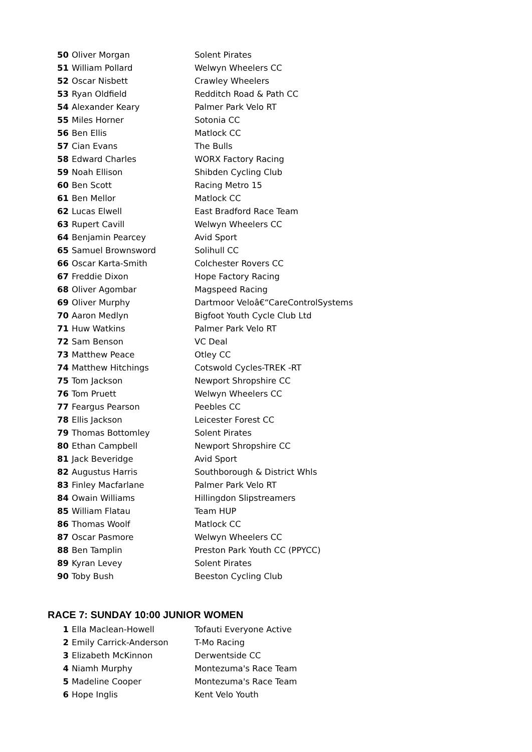| 50 | Oliver Morgan | Solent Pirates |
| 51 | William Pollard | Welwyn Wheelers CC |
| 52 | Oscar Nisbett | Crawley Wheelers |
| 53 | Ryan Oldfield | Redditch Road & Path CC |
| 54 | Alexander Keary | Palmer Park Velo RT |
| 55 | Miles Horner | Sotonia CC |
| 56 | Ben Ellis | Matlock CC |
| 57 | Cian Evans | The Bulls |
| 58 | Edward Charles | WORX Factory Racing |
| 59 | Noah Ellison | Shibden Cycling Club |
| 60 | Ben Scott | Racing Metro 15 |
| 61 | Ben Mellor | Matlock CC |
| 62 | Lucas Elwell | East Bradford Race Team |
| 63 | Rupert Cavill | Welwyn Wheelers CC |
| 64 | Benjamin Pearcey | Avid Sport |
| 65 | Samuel Brownsword | Solihull CC |
| 66 | Oscar Karta-Smith | Colchester Rovers CC |
| 67 | Freddie Dixon | Hope Factory Racing |
| 68 | Oliver Agombar | Magspeed Racing |
| 69 | Oliver Murphy | Dartmoor Veloâ€“CareControlSystems |
| 70 | Aaron Medlyn | Bigfoot Youth Cycle Club Ltd |
| 71 | Huw Watkins | Palmer Park Velo RT |
| 72 | Sam Benson | VC Deal |
| 73 | Matthew Peace | Otley CC |
| 74 | Matthew Hitchings | Cotswold Cycles-TREK -RT |
| 75 | Tom Jackson | Newport Shropshire CC |
| 76 | Tom Pruett | Welwyn Wheelers CC |
| 77 | Feargus Pearson | Peebles CC |
| 78 | Ellis Jackson | Leicester Forest CC |
| 79 | Thomas Bottomley | Solent Pirates |
| 80 | Ethan Campbell | Newport Shropshire CC |
| 81 | Jack Beveridge | Avid Sport |
| 82 | Augustus Harris | Southborough & District Whls |
| 83 | Finley Macfarlane | Palmer Park Velo RT |
| 84 | Owain Williams | Hillingdon Slipstreamers |
| 85 | William Flatau | Team HUP |
| 86 | Thomas Woolf | Matlock CC |
| 87 | Oscar Pasmore | Welwyn Wheelers CC |
| 88 | Ben Tamplin | Preston Park Youth CC (PPYCC) |
| 89 | Kyran Levey | Solent Pirates |
| 90 | Toby Bush | Beeston Cycling Club |
RACE 7: SUNDAY 10:00 JUNIOR WOMEN
| 1 | Ella Maclean-Howell | Tofauti Everyone Active |
| 2 | Emily Carrick-Anderson | T-Mo Racing |
| 3 | Elizabeth McKinnon | Derwentside CC |
| 4 | Niamh Murphy | Montezuma's Race Team |
| 5 | Madeline Cooper | Montezuma's Race Team |
| 6 | Hope Inglis | Kent Velo Youth |